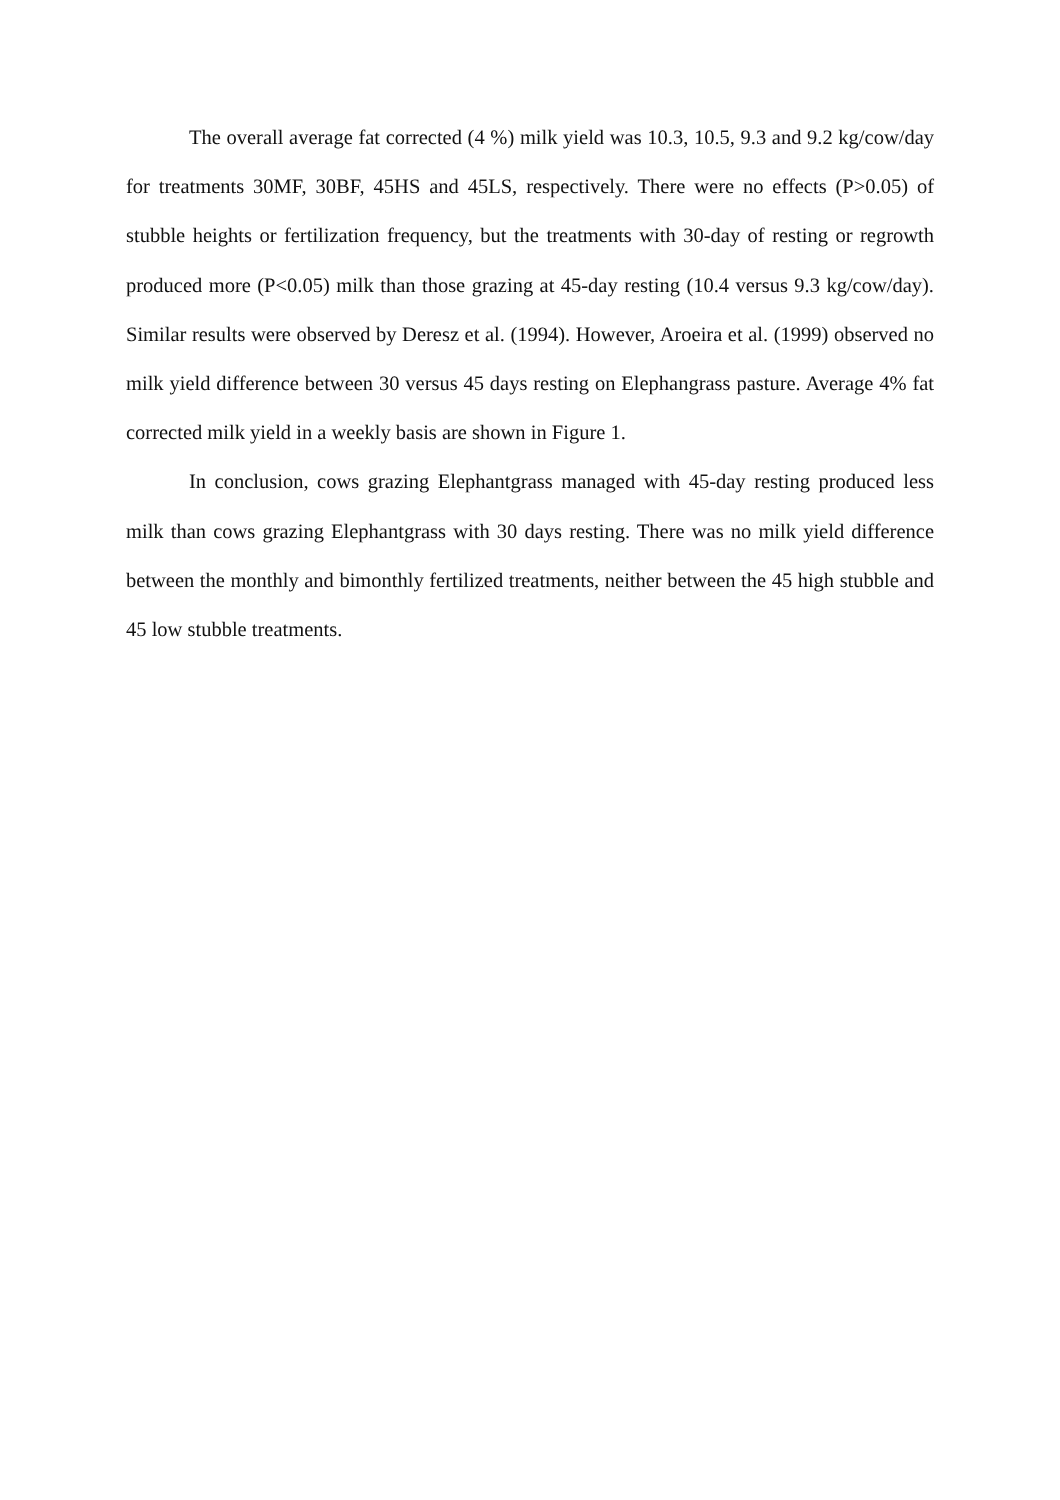The overall average fat corrected (4 %) milk yield was 10.3, 10.5, 9.3 and 9.2 kg/cow/day for treatments 30MF, 30BF, 45HS and 45LS, respectively. There were no effects (P>0.05) of stubble heights or fertilization frequency, but the treatments with 30-day of resting or regrowth produced more (P<0.05) milk than those grazing at 45-day resting (10.4 versus 9.3 kg/cow/day). Similar results were observed by Deresz et al. (1994). However, Aroeira et al. (1999) observed no milk yield difference between 30 versus 45 days resting on Elephangrass pasture. Average 4% fat corrected milk yield in a weekly basis are shown in Figure 1.
In conclusion, cows grazing Elephantgrass managed with 45-day resting produced less milk than cows grazing Elephantgrass with 30 days resting. There was no milk yield difference between the monthly and bimonthly fertilized treatments, neither between the 45 high stubble and 45 low stubble treatments.